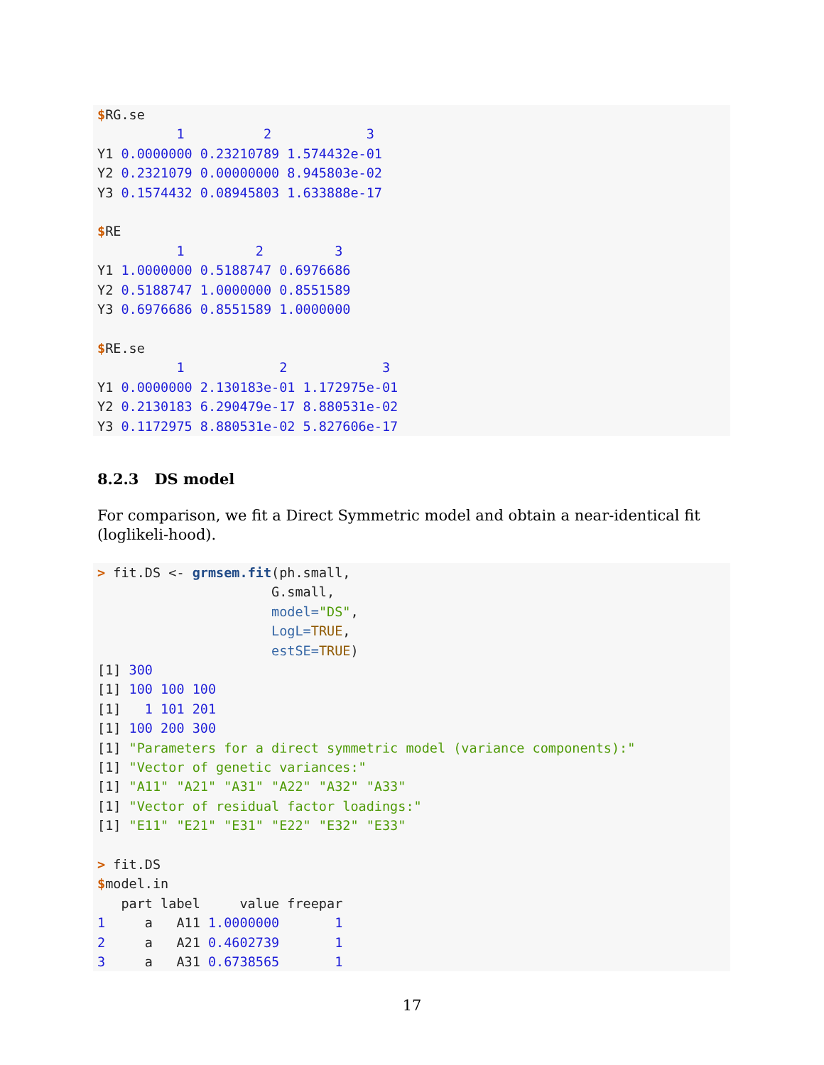$RG.se
          1          2            3
Y1 0.0000000 0.23210789 1.574432e-01
Y2 0.2321079 0.00000000 8.945803e-02
Y3 0.1574432 0.08945803 1.633888e-17

$RE
          1         2         3
Y1 1.0000000 0.5188747 0.6976686
Y2 0.5188747 1.0000000 0.8551589
Y3 0.6976686 0.8551589 1.0000000

$RE.se
          1            2            3
Y1 0.0000000 2.130183e-01 1.172975e-01
Y2 0.2130183 6.290479e-17 8.880531e-02
Y3 0.1172975 8.880531e-02 5.827606e-17
8.2.3 DS model
For comparison, we fit a Direct Symmetric model and obtain a near-identical fit (loglikeli-hood).
> fit.DS <- grmsem.fit(ph.small,
                      G.small,
                      model="DS",
                      LogL=TRUE,
                      estSE=TRUE)
[1] 300
[1] 100 100 100
[1]   1 101 201
[1] 100 200 300
[1] "Parameters for a direct symmetric model (variance components):"
[1] "Vector of genetic variances:"
[1] "A11" "A21" "A31" "A22" "A32" "A33"
[1] "Vector of residual factor loadings:"
[1] "E11" "E21" "E31" "E22" "E32" "E33"

> fit.DS
$model.in
   part label     value freepar
1     a   A11 1.0000000       1
2     a   A21 0.4602739       1
3     a   A31 0.6738565       1
17